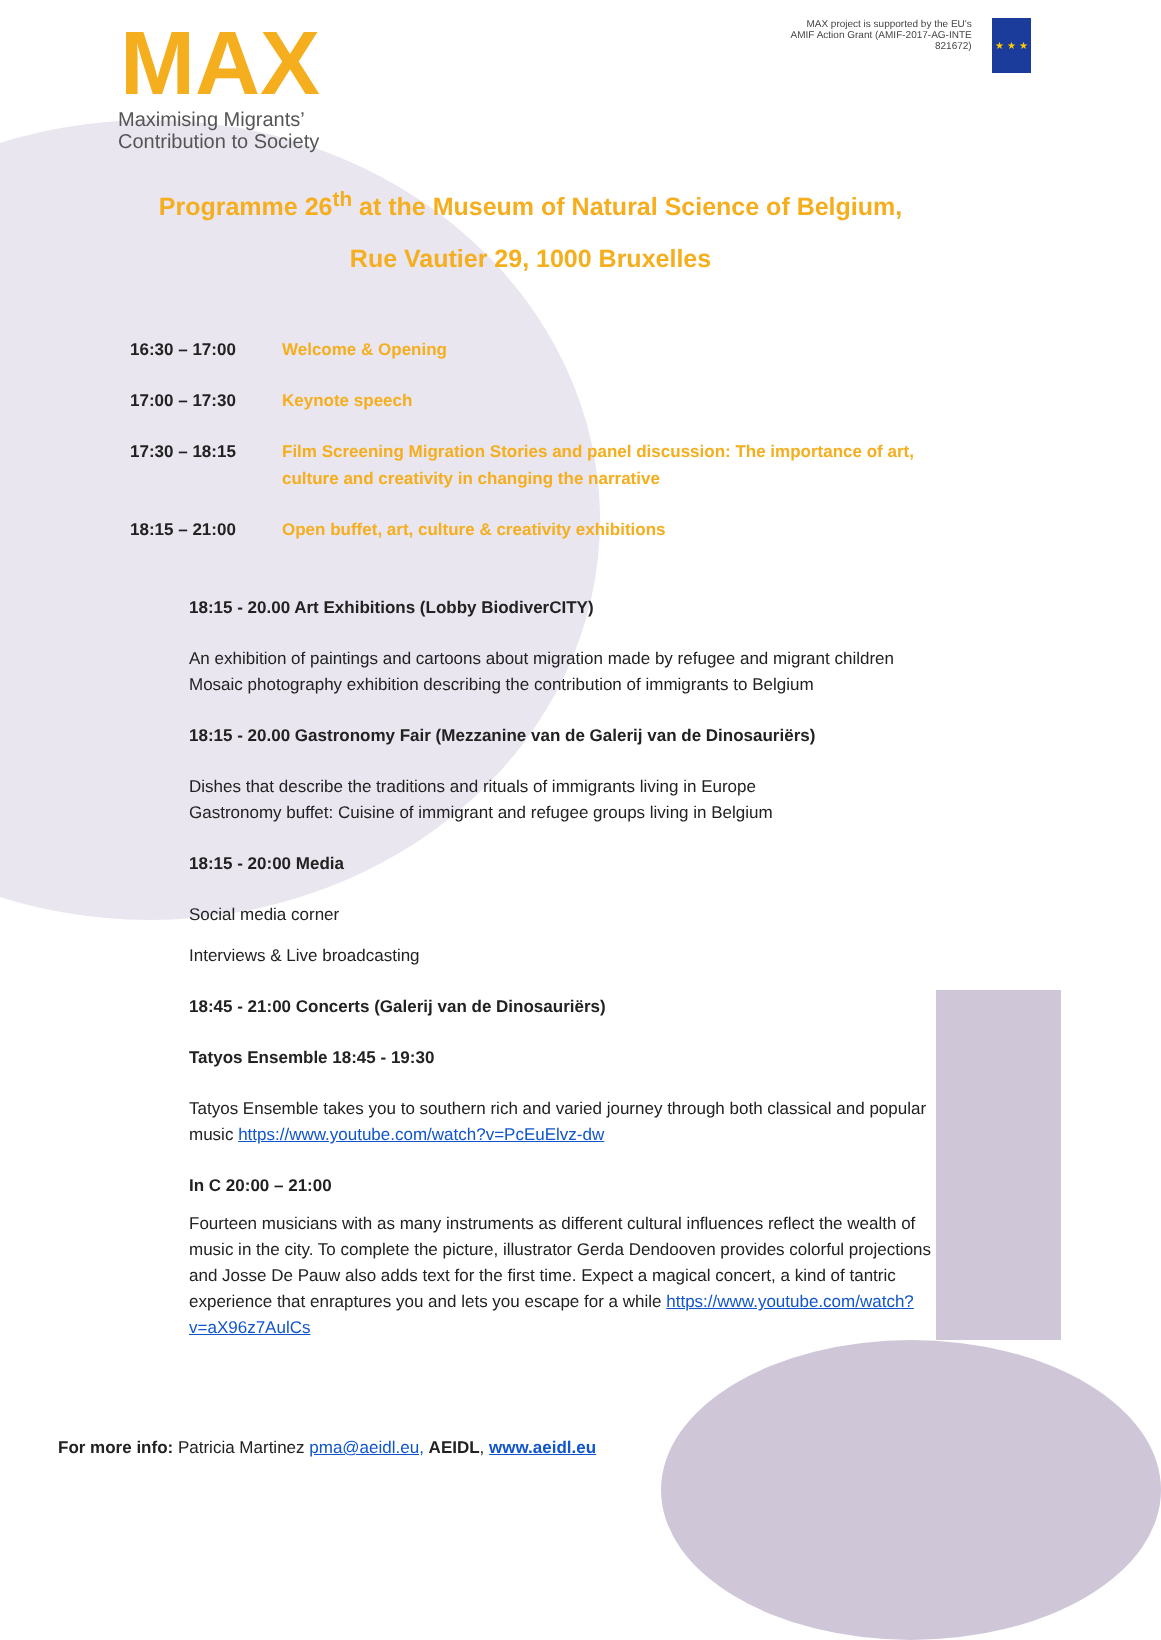MAX
Maximising Migrants’
Contribution to Society
MAX project is supported by the EU's AMIF Action Grant (AMIF-2017-AG-INTE 821672)
★ ★ ★
Programme 26<sup>th</sup> at the Museum of Natural Science of Belgium,
Rue Vautier 29, 1000 Bruxelles
16:30 – 17:00 Welcome & Opening
17:00 – 17:30 Keynote speech
17:30 – 18:15 Film Screening Migration Stories and panel discussion: The importance of art, culture and creativity in changing the narrative
18:15 – 21:00 Open buffet, art, culture & creativity exhibitions
18:15 - 20.00 Art Exhibitions (Lobby BiodiverCITY)
An exhibition of paintings and cartoons about migration made by refugee and migrant children Mosaic photography exhibition describing the contribution of immigrants to Belgium
18:15 - 20.00 Gastronomy Fair (Mezzanine van de Galerij van de Dinosauriërs)
Dishes that describe the traditions and rituals of immigrants living in Europe
Gastronomy buffet: Cuisine of immigrant and refugee groups living in Belgium
18:15 - 20:00 Media
Social media corner
Interviews & Live broadcasting
18:45 - 21:00 Concerts (Galerij van de Dinosauriërs)
Tatyos Ensemble 18:45 - 19:30
Tatyos Ensemble takes you to southern rich and varied journey through both classical and popular music https://www.youtube.com/watch?v=PcEuElvz-dw
In C 20:00 – 21:00
Fourteen musicians with as many instruments as different cultural influences reflect the wealth of music in the city. To complete the picture, illustrator Gerda Dendooven provides colorful projections and Josse De Pauw also adds text for the first time. Expect a magical concert, a kind of tantric experience that enraptures you and lets you escape for a while https://www.youtube.com/watch?v=aX96z7AulCs
For more info: Patricia Martinez pma@aeidl.eu, AEIDL, www.aeidl.eu